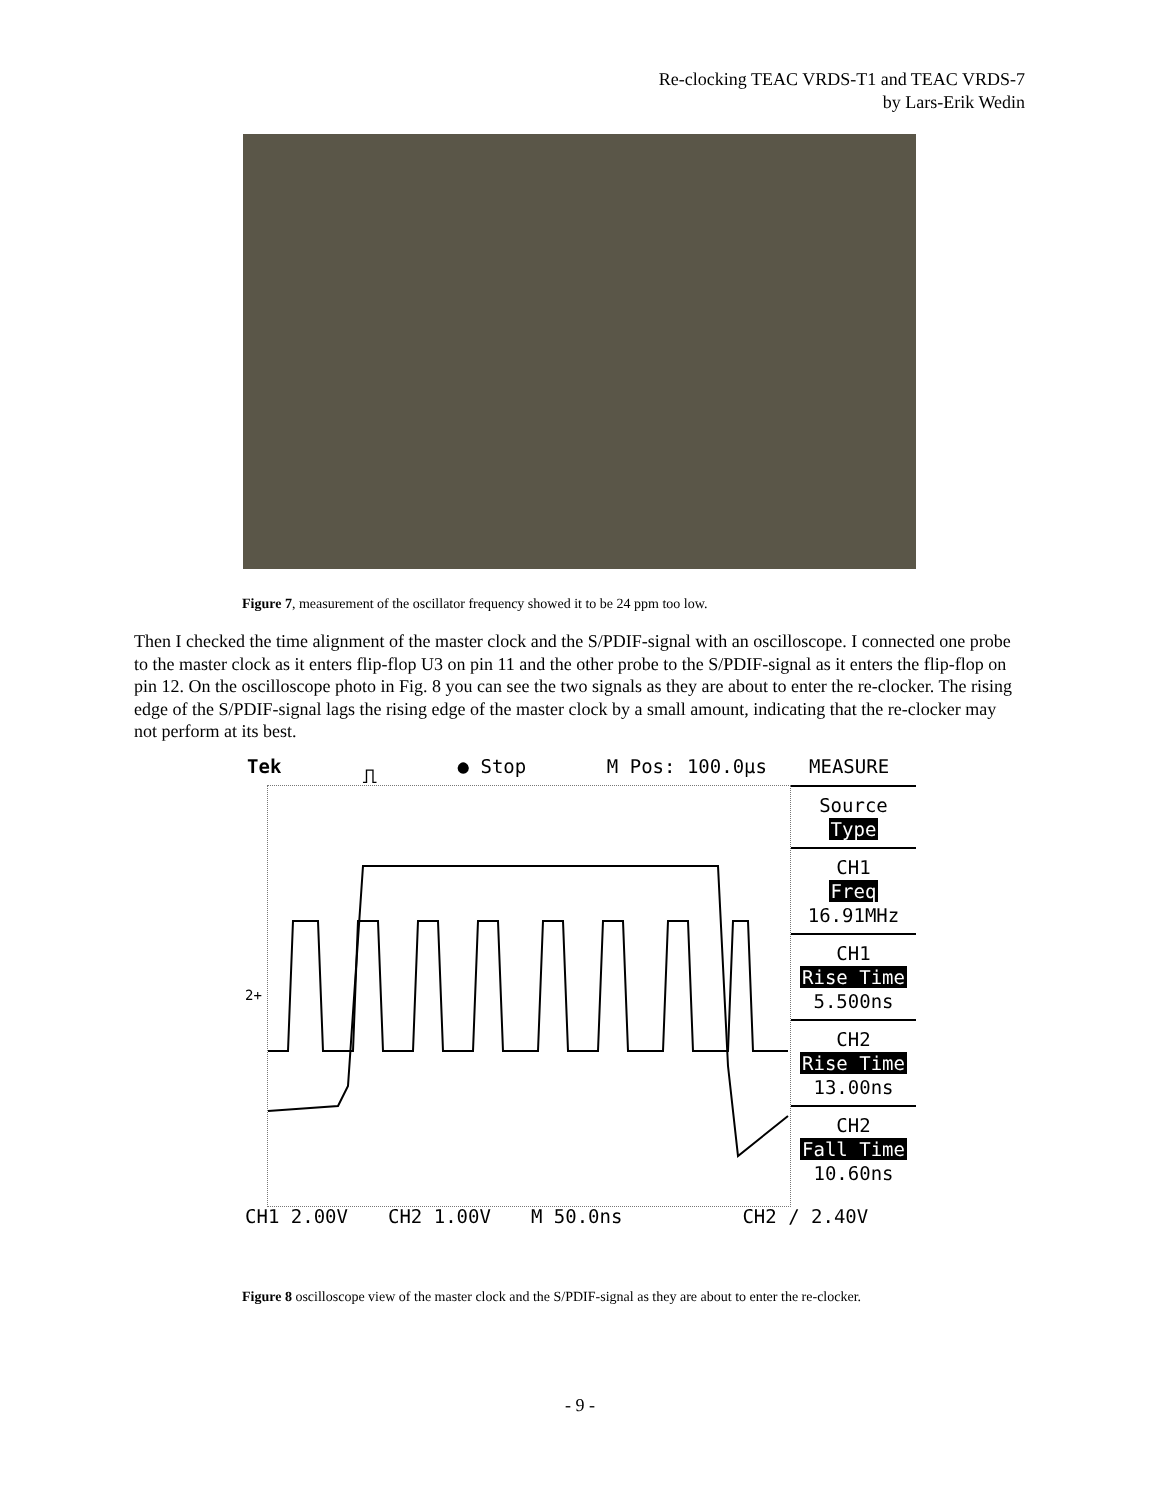Re-clocking TEAC VRDS-T1 and TEAC VRDS-7
by Lars-Erik Wedin
Figure 7, measurement of the oscillator frequency showed it to be 24 ppm too low.
Then I checked the time alignment of the master clock and the S/PDIF-signal with an oscilloscope. I connected one probe to the master clock as it enters flip-flop U3 on pin 11 and the other probe to the S/PDIF-signal as it enters the flip-flop on pin 12. On the oscilloscope photo in Fig. 8 you can see the two signals as they are about to enter the re-clocker. The rising edge of the S/PDIF-signal lags the rising edge of the master clock by a small amount, indicating that the re-clocker may not perform at its best.
Tek ⎍ ● Stop M Pos: 100.0µs
2+
MEASURE
Source
Type
CH1
Freq
16.91MHz
CH1
Rise Time
5.500ns
CH2
Rise Time
13.00ns
CH2
Fall Time
10.60ns
CH1 2.00V CH2 1.00V M 50.0ns CH2 ∕ 2.40V
Figure 8 oscilloscope view of the master clock and the S/PDIF-signal as they are about to enter the re-clocker.
- 9 -